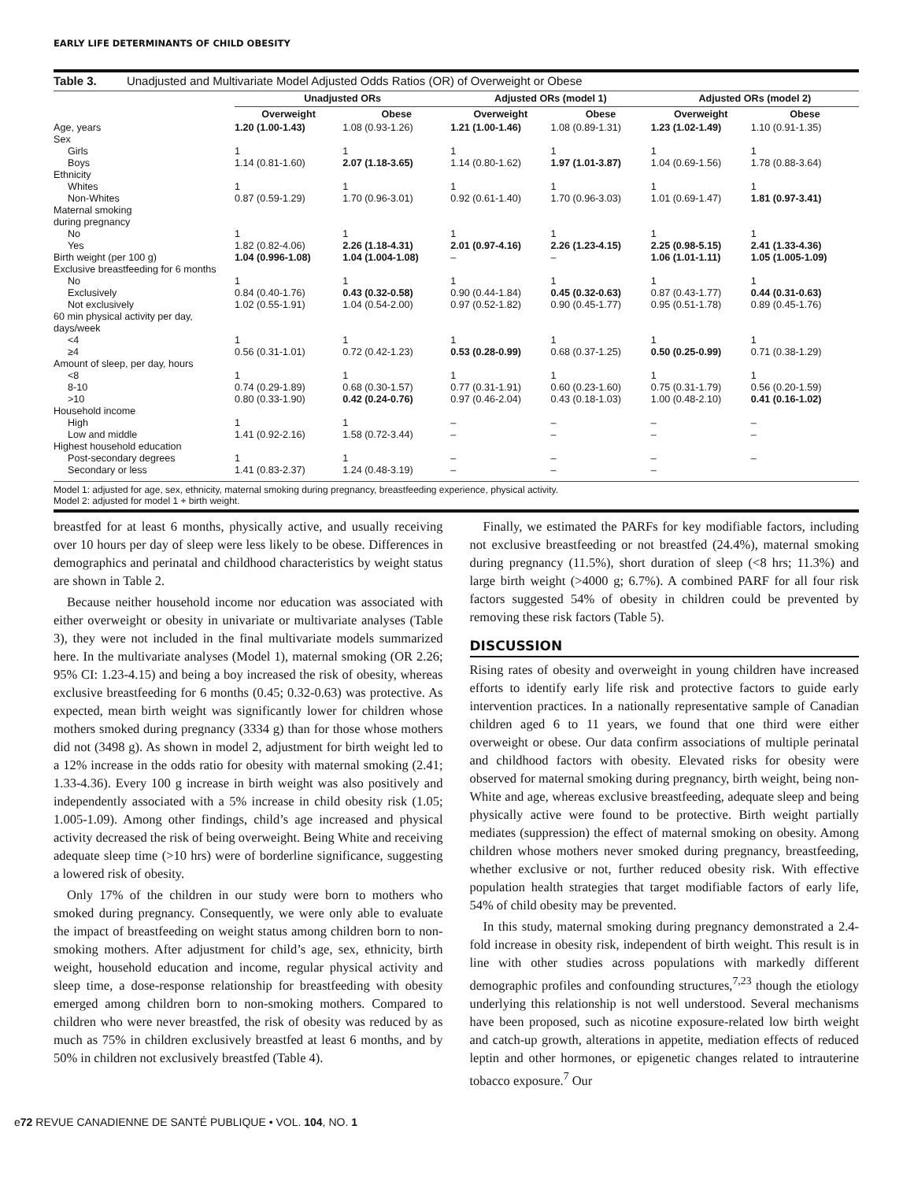EARLY LIFE DETERMINANTS OF CHILD OBESITY
Table 3. Unadjusted and Multivariate Model Adjusted Odds Ratios (OR) of Overweight or Obese
| | Unadjusted ORs | | Adjusted ORs (model 1) | | Adjusted ORs (model 2) | |
| --- | --- | --- | --- | --- | --- | --- |
| | Overweight | Obese | Overweight | Obese | Overweight | Obese |
| Age, years | 1.20 (1.00-1.43) | 1.08 (0.93-1.26) | 1.21 (1.00-1.46) | 1.08 (0.89-1.31) | 1.23 (1.02-1.49) | 1.10 (0.91-1.35) |
| Sex | | | | | | |
| Girls | 1 | 1 | 1 | 1 | 1 | 1 |
| Boys | 1.14 (0.81-1.60) | 2.07 (1.18-3.65) | 1.14 (0.80-1.62) | 1.97 (1.01-3.87) | 1.04 (0.69-1.56) | 1.78 (0.88-3.64) |
| Ethnicity | | | | | | |
| Whites | 1 | 1 | 1 | 1 | 1 | 1 |
| Non-Whites | 0.87 (0.59-1.29) | 1.70 (0.96-3.01) | 0.92 (0.61-1.40) | 1.70 (0.96-3.03) | 1.01 (0.69-1.47) | 1.81 (0.97-3.41) |
| Maternal smoking during pregnancy | | | | | | |
| No | 1 | 1 | 1 | 1 | 1 | 1 |
| Yes | 1.82 (0.82-4.06) | 2.26 (1.18-4.31) | 2.01 (0.97-4.16) | 2.26 (1.23-4.15) | 2.25 (0.98-5.15) | 2.41 (1.33-4.36) |
| Birth weight (per 100 g) | 1.04 (0.996-1.08) | 1.04 (1.004-1.08) | – | – | 1.06 (1.01-1.11) | 1.05 (1.005-1.09) |
| Exclusive breastfeeding for 6 months | | | | | | |
| No | 1 | 1 | 1 | 1 | 1 | 1 |
| Exclusively | 0.84 (0.40-1.76) | 0.43 (0.32-0.58) | 0.90 (0.44-1.84) | 0.45 (0.32-0.63) | 0.87 (0.43-1.77) | 0.44 (0.31-0.63) |
| Not exclusively | 1.02 (0.55-1.91) | 1.04 (0.54-2.00) | 0.97 (0.52-1.82) | 0.90 (0.45-1.77) | 0.95 (0.51-1.78) | 0.89 (0.45-1.76) |
| 60 min physical activity per day, days/week | | | | | | |
| <4 | 1 | 1 | 1 | 1 | 1 | 1 |
| ≥4 | 0.56 (0.31-1.01) | 0.72 (0.42-1.23) | 0.53 (0.28-0.99) | 0.68 (0.37-1.25) | 0.50 (0.25-0.99) | 0.71 (0.38-1.29) |
| Amount of sleep, per day, hours | | | | | | |
| <8 | 1 | 1 | 1 | 1 | 1 | 1 |
| 8-10 | 0.74 (0.29-1.89) | 0.68 (0.30-1.57) | 0.77 (0.31-1.91) | 0.60 (0.23-1.60) | 0.75 (0.31-1.79) | 0.56 (0.20-1.59) |
| >10 | 0.80 (0.33-1.90) | 0.42 (0.24-0.76) | 0.97 (0.46-2.04) | 0.43 (0.18-1.03) | 1.00 (0.48-2.10) | 0.41 (0.16-1.02) |
| Household income | | | | | | |
| High | 1 | 1 | – | – | – | – |
| Low and middle | 1.41 (0.92-2.16) | 1.58 (0.72-3.44) | – | – | – | – |
| Highest household education | | | | | | |
| Post-secondary degrees | 1 | 1 | – | – | – | – |
| Secondary or less | 1.41 (0.83-2.37) | 1.24 (0.48-3.19) | – | – | – | |
Model 1: adjusted for age, sex, ethnicity, maternal smoking during pregnancy, breastfeeding experience, physical activity.
Model 2: adjusted for model 1 + birth weight.
breastfed for at least 6 months, physically active, and usually receiving over 10 hours per day of sleep were less likely to be obese. Differences in demographics and perinatal and childhood characteristics by weight status are shown in Table 2.
Because neither household income nor education was associated with either overweight or obesity in univariate or multivariate analyses (Table 3), they were not included in the final multivariate models summarized here. In the multivariate analyses (Model 1), maternal smoking (OR 2.26; 95% CI: 1.23-4.15) and being a boy increased the risk of obesity, whereas exclusive breastfeeding for 6 months (0.45; 0.32-0.63) was protective. As expected, mean birth weight was significantly lower for children whose mothers smoked during pregnancy (3334 g) than for those whose mothers did not (3498 g). As shown in model 2, adjustment for birth weight led to a 12% increase in the odds ratio for obesity with maternal smoking (2.41; 1.33-4.36). Every 100 g increase in birth weight was also positively and independently associated with a 5% increase in child obesity risk (1.05; 1.005-1.09). Among other findings, child’s age increased and physical activity decreased the risk of being overweight. Being White and receiving adequate sleep time (>10 hrs) were of borderline significance, suggesting a lowered risk of obesity.
Only 17% of the children in our study were born to mothers who smoked during pregnancy. Consequently, we were only able to evaluate the impact of breastfeeding on weight status among children born to non-smoking mothers. After adjustment for child’s age, sex, ethnicity, birth weight, household education and income, regular physical activity and sleep time, a dose-response relationship for breastfeeding with obesity emerged among children born to non-smoking mothers. Compared to children who were never breastfed, the risk of obesity was reduced by as much as 75% in children exclusively breastfed at least 6 months, and by 50% in children not exclusively breastfed (Table 4).
Finally, we estimated the PARFs for key modifiable factors, including not exclusive breastfeeding or not breastfed (24.4%), maternal smoking during pregnancy (11.5%), short duration of sleep (<8 hrs; 11.3%) and large birth weight (>4000 g; 6.7%). A combined PARF for all four risk factors suggested 54% of obesity in children could be prevented by removing these risk factors (Table 5).
DISCUSSION
Rising rates of obesity and overweight in young children have increased efforts to identify early life risk and protective factors to guide early intervention practices. In a nationally representative sample of Canadian children aged 6 to 11 years, we found that one third were either overweight or obese. Our data confirm associations of multiple perinatal and childhood factors with obesity. Elevated risks for obesity were observed for maternal smoking during pregnancy, birth weight, being non-White and age, whereas exclusive breastfeeding, adequate sleep and being physically active were found to be protective. Birth weight partially mediates (suppression) the effect of maternal smoking on obesity. Among children whose mothers never smoked during pregnancy, breastfeeding, whether exclusive or not, further reduced obesity risk. With effective population health strategies that target modifiable factors of early life, 54% of child obesity may be prevented.
In this study, maternal smoking during pregnancy demonstrated a 2.4-fold increase in obesity risk, independent of birth weight. This result is in line with other studies across populations with markedly different demographic profiles and confounding structures,<sup>7,23</sup> though the etiology underlying this relationship is not well understood. Several mechanisms have been proposed, such as nicotine exposure-related low birth weight and catch-up growth, alterations in appetite, mediation effects of reduced leptin and other hormones, or epigenetic changes related to intrauterine tobacco exposure.<sup>7</sup> Our
e72 REVUE CANADIENNE DE SANTÉ PUBLIQUE • VOL. 104, NO. 1